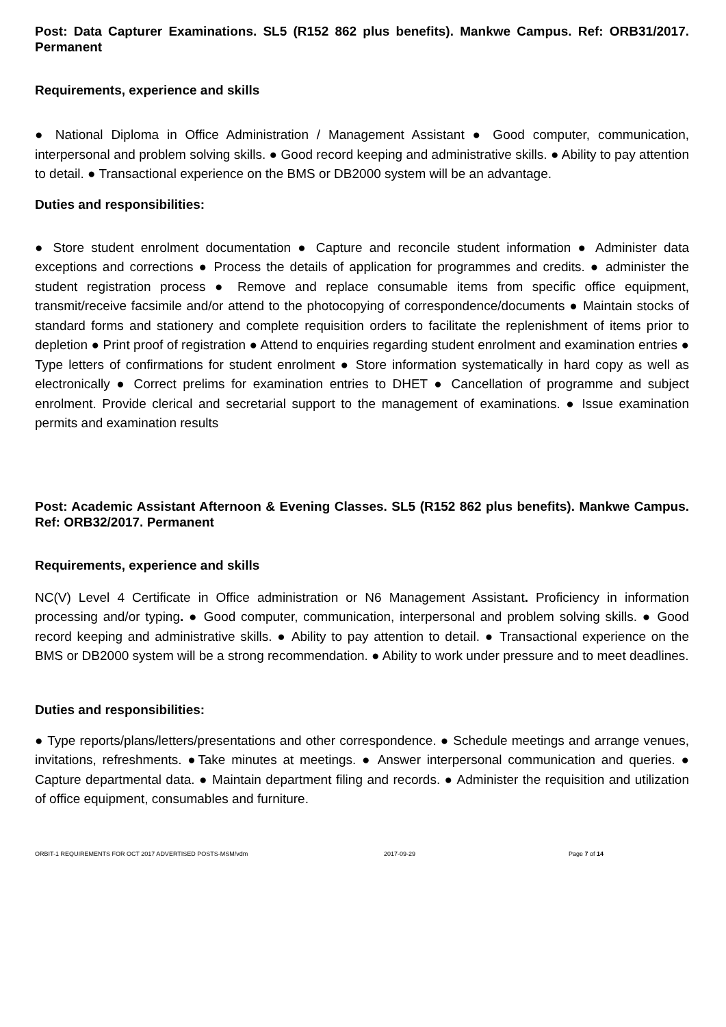Post: Data Capturer Examinations. SL5 (R152 862 plus benefits). Mankwe Campus. Ref: ORB31/2017. Permanent
Requirements, experience and skills
● National Diploma in Office Administration / Management Assistant ● Good computer, communication, interpersonal and problem solving skills. ● Good record keeping and administrative skills. ● Ability to pay attention to detail. ● Transactional experience on the BMS or DB2000 system will be an advantage.
Duties and responsibilities:
● Store student enrolment documentation ● Capture and reconcile student information ● Administer data exceptions and corrections ● Process the details of application for programmes and credits. ● administer the student registration process ● Remove and replace consumable items from specific office equipment, transmit/receive facsimile and/or attend to the photocopying of correspondence/documents ● Maintain stocks of standard forms and stationery and complete requisition orders to facilitate the replenishment of items prior to depletion ● Print proof of registration ● Attend to enquiries regarding student enrolment and examination entries ● Type letters of confirmations for student enrolment ● Store information systematically in hard copy as well as electronically ● Correct prelims for examination entries to DHET ● Cancellation of programme and subject enrolment. Provide clerical and secretarial support to the management of examinations. ● Issue examination permits and examination results
Post: Academic Assistant Afternoon & Evening Classes. SL5 (R152 862 plus benefits). Mankwe Campus. Ref: ORB32/2017. Permanent
Requirements, experience and skills
NC(V) Level 4 Certificate in Office administration or N6 Management Assistant. Proficiency in information processing and/or typing. ● Good computer, communication, interpersonal and problem solving skills. ● Good record keeping and administrative skills. ● Ability to pay attention to detail. ● Transactional experience on the BMS or DB2000 system will be a strong recommendation. ● Ability to work under pressure and to meet deadlines.
Duties and responsibilities:
● Type reports/plans/letters/presentations and other correspondence. ● Schedule meetings and arrange venues, invitations, refreshments. ●Take minutes at meetings. ● Answer interpersonal communication and queries. ● Capture departmental data. ● Maintain department filing and records. ● Administer the requisition and utilization of office equipment, consumables and furniture.
ORBIT-1 REQUIREMENTS FOR OCT 2017 ADVERTISED POSTS-MSM/vdm 2017-09-29 Page 7 of 14